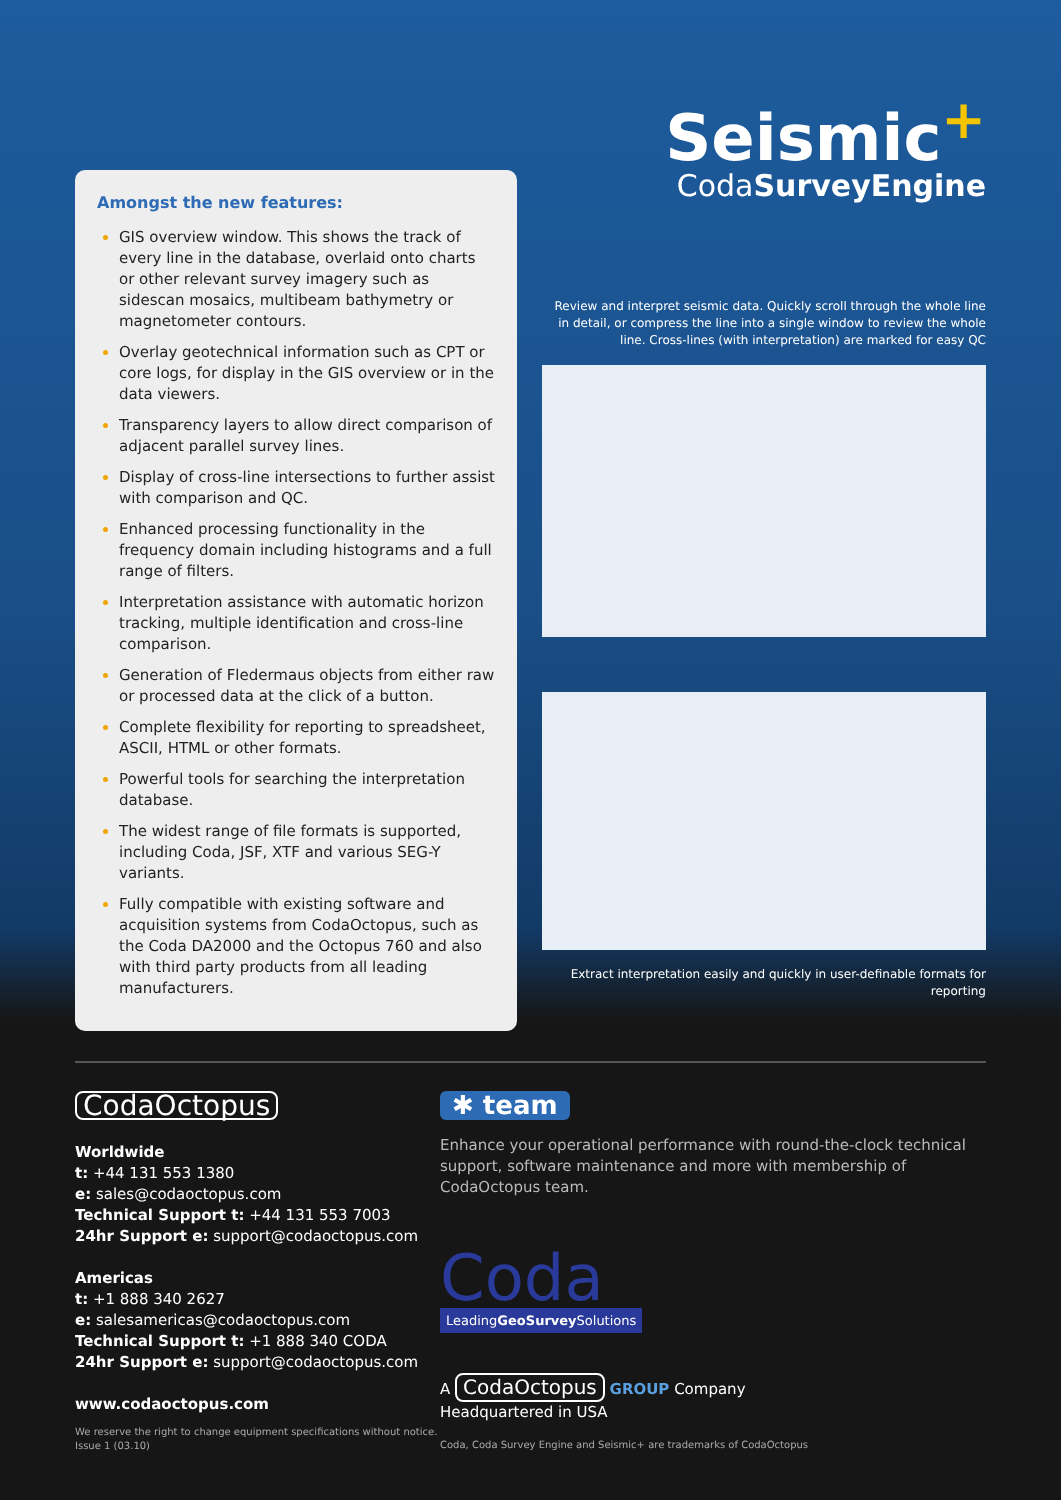Amongst the new features:
GIS overview window. This shows the track of every line in the database, overlaid onto charts or other relevant survey imagery such as sidescan mosaics, multibeam bathymetry or magnetometer contours.
Overlay geotechnical information such as CPT or core logs, for display in the GIS overview or in the data viewers.
Transparency layers to allow direct comparison of adjacent parallel survey lines.
Display of cross-line intersections to further assist with comparison and QC.
Enhanced processing functionality in the frequency domain including histograms and a full range of filters.
Interpretation assistance with automatic horizon tracking, multiple identification and cross-line comparison.
Generation of Fledermaus objects from either raw or processed data at the click of a button.
Complete flexibility for reporting to spreadsheet, ASCII, HTML or other formats.
Powerful tools for searching the interpretation database.
The widest range of file formats is supported, including Coda, JSF, XTF and various SEG-Y variants.
Fully compatible with existing software and acquisition systems from CodaOctopus, such as the Coda DA2000 and the Octopus 760 and also with third party products from all leading manufacturers.
Seismic<sup>+</sup>
CodaSurveyEngine
Review and interpret seismic data. Quickly scroll through the whole line in detail, or compress the line into a single window to review the whole line. Cross-lines (with interpretation) are marked for easy QC
Extract interpretation easily and quickly in user-definable formats for reporting
CodaOctopus
Worldwide
t: +44 131 553 1380
e: sales@codaoctopus.com
Technical Support t: +44 131 553 7003
24hr Support e: support@codaoctopus.com
Americas
t: +1 888 340 2627
e: salesamericas@codaoctopus.com
Technical Support t: +1 888 340 CODA
24hr Support e: support@codaoctopus.com
www.codaoctopus.com
We reserve the right to change equipment specifications without notice.
Issue 1 (03.10)
✱ team
Enhance your operational performance with round-the-clock technical support, software maintenance and more with membership of CodaOctopus team.
Coda
LeadingGeoSurvey Solutions
A CodaOctopus GROUP Company
Headquartered in USA
Coda, Coda Survey Engine and Seismic+ are trademarks of CodaOctopus